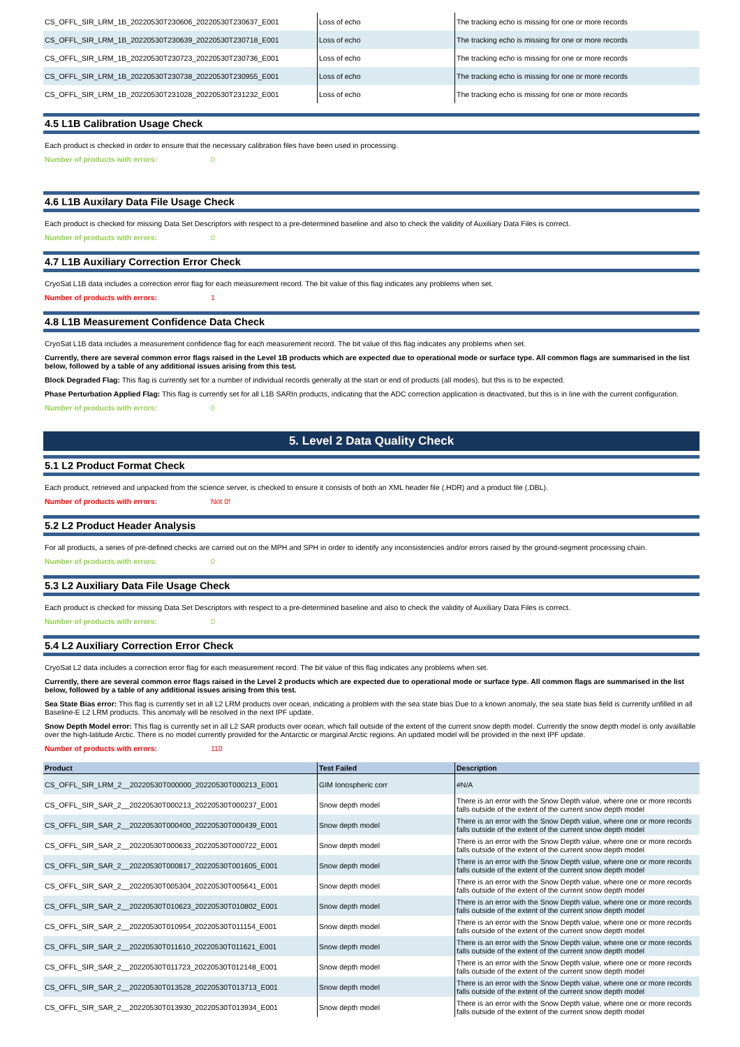| CS_OFFL_SIR_LRM_1B_20220530T230606_20220530T230637_E001 | Loss of echo | The tracking echo is missing for one or more records |
| CS_OFFL_SIR_LRM_1B_20220530T230639_20220530T230718_E001 | Loss of echo | The tracking echo is missing for one or more records |
| CS_OFFL_SIR_LRM_1B_20220530T230723_20220530T230736_E001 | Loss of echo | The tracking echo is missing for one or more records |
| CS_OFFL_SIR_LRM_1B_20220530T230738_20220530T230955_E001 | Loss of echo | The tracking echo is missing for one or more records |
| CS_OFFL_SIR_LRM_1B_20220530T231028_20220530T231232_E001 | Loss of echo | The tracking echo is missing for one or more records |
4.5 L1B Calibration Usage Check
Each product is checked in order to ensure that the necessary calibration files have been used in processing.
Number of products with errors: 0
4.6 L1B Auxilary Data File Usage Check
Each product is checked for missing Data Set Descriptors with respect to a pre-determined baseline and also to check the validity of Auxiliary Data Files is correct.
Number of products with errors: 0
4.7 L1B Auxiliary Correction Error Check
CryoSat L1B data includes a correction error flag for each measurement record. The bit value of this flag indicates any problems when set.
Number of products with errors: 1
4.8 L1B Measurement Confidence Data Check
CryoSat L1B data includes a measurement confidence flag for each measurement record. The bit value of this flag indicates any problems when set.
Currently, there are several common error flags raised in the Level 1B products which are expected due to operational mode or surface type. All common flags are summarised in the list below, followed by a table of any additional issues arising from this test.
Block Degraded Flag: This flag is currently set for a number of individual records generally at the start or end of products (all modes), but this is to be expected.
Phase Perturbation Applied Flag: This flag is currently set for all L1B SARIn products, indicating that the ADC correction application is deactivated, but this is in line with the current configuration.
Number of products with errors: 0
5. Level 2 Data Quality Check
5.1 L2 Product Format Check
Each product, retrieved and unpacked from the science server, is checked to ensure it consists of both an XML header file (.HDR) and a product file (.DBL).
Number of products with errors: Not 0!
5.2 L2 Product Header Analysis
For all products, a series of pre-defined checks are carried out on the MPH and SPH in order to identify any inconsistencies and/or errors raised by the ground-segment processing chain.
Number of products with errors: 0
5.3 L2 Auxiliary Data File Usage Check
Each product is checked for missing Data Set Descriptors with respect to a pre-determined baseline and also to check the validity of Auxiliary Data Files is correct.
Number of products with errors: 0
5.4 L2 Auxiliary Correction Error Check
CryoSat L2 data includes a correction error flag for each measurement record. The bit value of this flag indicates any problems when set.
Currently, there are several common error flags raised in the Level 2 products which are expected due to operational mode or surface type. All common flags are summarised in the list below, followed by a table of any additional issues arising from this test.
Sea State Bias error: This flag is currently set in all L2 LRM products over ocean, indicating a problem with the sea state bias Due to a known anomaly, the sea state bias field is currently unfilled in all Baseline-E L2 LRM products. This anomaly will be resolved in the next IPF update.
Snow Depth Model error: This flag is currently set in all L2 SAR products over ocean, which fall outside of the extent of the current snow depth model. Currently the snow depth model is only availlable over the high-latitude Arctic. There is no model currently provided for the Antarctic or marginal Arctic regions. An updated model will be provided in the next IPF update.
Number of products with errors: 110
| Product | Test Failed | Description |
| --- | --- | --- |
| CS_OFFL_SIR_LRM_2__20220530T000000_20220530T000213_E001 | GIM Ionospheric corr | #N/A |
| CS_OFFL_SIR_SAR_2__20220530T000213_20220530T000237_E001 | Snow depth model | There is an error with the Snow Depth value, where one or more records falls outside of the extent of the current snow depth model |
| CS_OFFL_SIR_SAR_2__20220530T000400_20220530T000439_E001 | Snow depth model | There is an error with the Snow Depth value, where one or more records falls outside of the extent of the current snow depth model |
| CS_OFFL_SIR_SAR_2__20220530T000633_20220530T000722_E001 | Snow depth model | There is an error with the Snow Depth value, where one or more records falls outside of the extent of the current snow depth model |
| CS_OFFL_SIR_SAR_2__20220530T000817_20220530T001605_E001 | Snow depth model | There is an error with the Snow Depth value, where one or more records falls outside of the extent of the current snow depth model |
| CS_OFFL_SIR_SAR_2__20220530T005304_20220530T005641_E001 | Snow depth model | There is an error with the Snow Depth value, where one or more records falls outside of the extent of the current snow depth model |
| CS_OFFL_SIR_SAR_2__20220530T010623_20220530T010802_E001 | Snow depth model | There is an error with the Snow Depth value, where one or more records falls outside of the extent of the current snow depth model |
| CS_OFFL_SIR_SAR_2__20220530T010954_20220530T011154_E001 | Snow depth model | There is an error with the Snow Depth value, where one or more records falls outside of the extent of the current snow depth model |
| CS_OFFL_SIR_SAR_2__20220530T011610_20220530T011621_E001 | Snow depth model | There is an error with the Snow Depth value, where one or more records falls outside of the extent of the current snow depth model |
| CS_OFFL_SIR_SAR_2__20220530T011723_20220530T012148_E001 | Snow depth model | There is an error with the Snow Depth value, where one or more records falls outside of the extent of the current snow depth model |
| CS_OFFL_SIR_SAR_2__20220530T013528_20220530T013713_E001 | Snow depth model | There is an error with the Snow Depth value, where one or more records falls outside of the extent of the current snow depth model |
| CS_OFFL_SIR_SAR_2__20220530T013930_20220530T013934_E001 | Snow depth model | There is an error with the Snow Depth value, where one or more records falls outside of the extent of the current snow depth model |